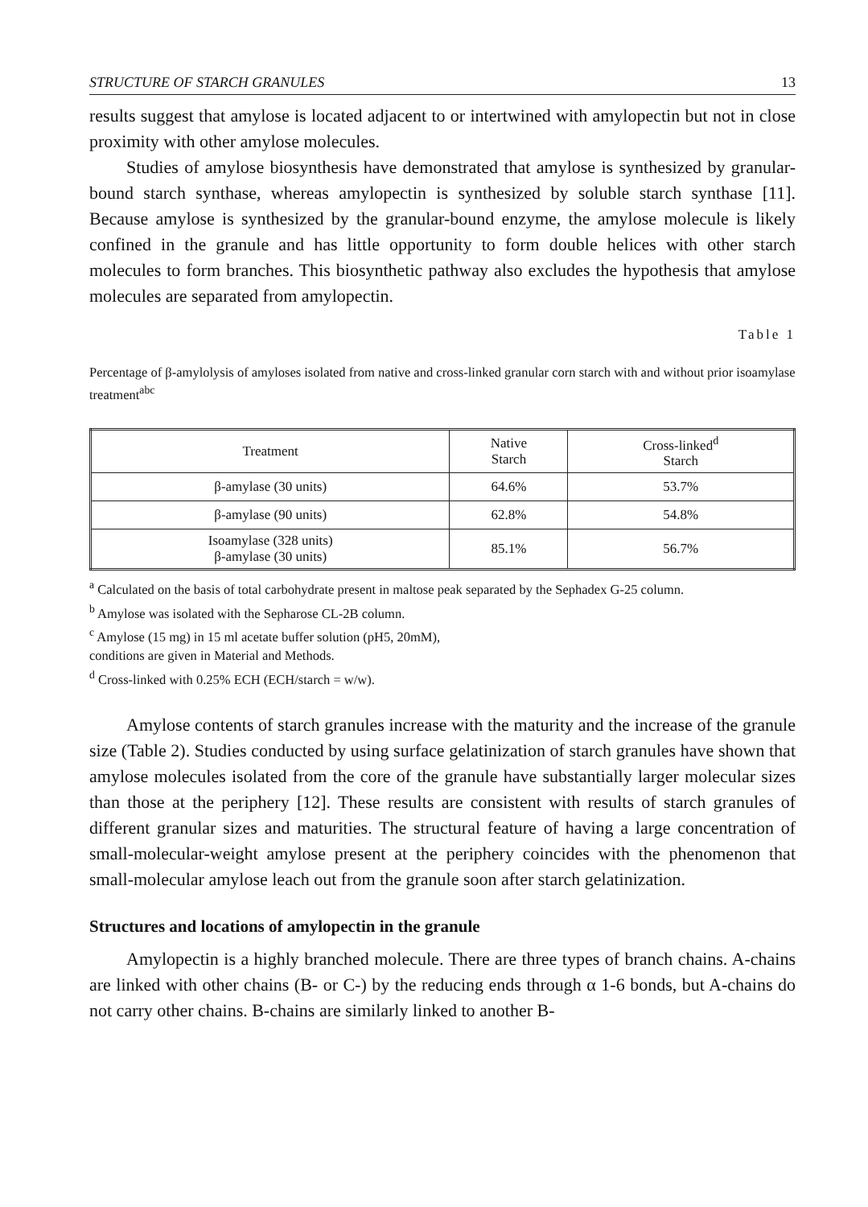STRUCTURE OF STARCH GRANULES 13
results suggest that amylose is located adjacent to or intertwined with amylopectin but not in close proximity with other amylose molecules.
Studies of amylose biosynthesis have demonstrated that amylose is synthesized by granular-bound starch synthase, whereas amylopectin is synthesized by soluble starch synthase [11]. Because amylose is synthesized by the granular-bound enzyme, the amylose molecule is likely confined in the granule and has little opportunity to form double helices with other starch molecules to form branches. This biosynthetic pathway also excludes the hypothesis that amylose molecules are separated from amylopectin.
Table 1
Percentage of β-amylolysis of amyloses isolated from native and cross-linked granular corn starch with and without prior isoamylase treatment<sup>abc</sup>
| Treatment | Native Starch | Cross-linked<sup>d</sup> Starch |
| --- | --- | --- |
| β-amylase (30 units) | 64.6% | 53.7% |
| β-amylase (90 units) | 62.8% | 54.8% |
| Isoamylase (328 units) β-amylase (30 units) | 85.1% | 56.7% |
<sup>a</sup> Calculated on the basis of total carbohydrate present in maltose peak separated by the Sephadex G-25 column.
<sup>b</sup> Amylose was isolated with the Sepharose CL-2B column.
<sup>c</sup> Amylose (15 mg) in 15 ml acetate buffer solution (pH5, 20mM),
conditions are given in Material and Methods.
<sup>d</sup> Cross-linked with 0.25% ECH (ECH/starch = w/w).
Amylose contents of starch granules increase with the maturity and the increase of the granule size (Table 2). Studies conducted by using surface gelatinization of starch granules have shown that amylose molecules isolated from the core of the granule have substantially larger molecular sizes than those at the periphery [12]. These results are consistent with results of starch granules of different granular sizes and maturities. The structural feature of having a large concentration of small-molecular-weight amylose present at the periphery coincides with the phenomenon that small-molecular amylose leach out from the granule soon after starch gelatinization.
Structures and locations of amylopectin in the granule
Amylopectin is a highly branched molecule. There are three types of branch chains. A-chains are linked with other chains (B- or C-) by the reducing ends through α 1-6 bonds, but A-chains do not carry other chains. B-chains are similarly linked to another B-